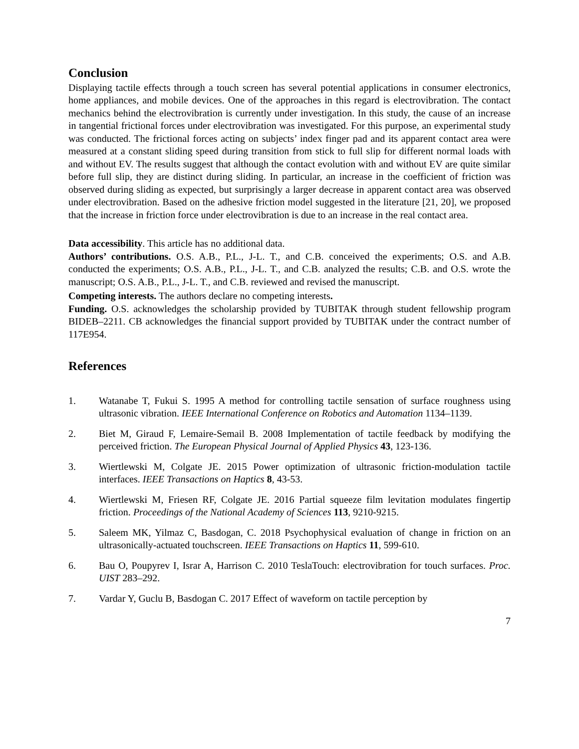Conclusion
Displaying tactile effects through a touch screen has several potential applications in consumer electronics, home appliances, and mobile devices. One of the approaches in this regard is electrovibration. The contact mechanics behind the electrovibration is currently under investigation. In this study, the cause of an increase in tangential frictional forces under electrovibration was investigated. For this purpose, an experimental study was conducted. The frictional forces acting on subjects’ index finger pad and its apparent contact area were measured at a constant sliding speed during transition from stick to full slip for different normal loads with and without EV. The results suggest that although the contact evolution with and without EV are quite similar before full slip, they are distinct during sliding. In particular, an increase in the coefficient of friction was observed during sliding as expected, but surprisingly a larger decrease in apparent contact area was observed under electrovibration. Based on the adhesive friction model suggested in the literature [21, 20], we proposed that the increase in friction force under electrovibration is due to an increase in the real contact area.
Data accessibility. This article has no additional data.
Authors’ contributions. O.S. A.B., P.L., J-L. T., and C.B. conceived the experiments; O.S. and A.B. conducted the experiments; O.S. A.B., P.L., J-L. T., and C.B. analyzed the results; C.B. and O.S. wrote the manuscript; O.S. A.B., P.L., J-L. T., and C.B. reviewed and revised the manuscript.
Competing interests. The authors declare no competing interests.
Funding. O.S. acknowledges the scholarship provided by TUBITAK through student fellowship program BIDEB–2211. CB acknowledges the financial support provided by TUBITAK under the contract number of 117E954.
References
1. Watanabe T, Fukui S. 1995 A method for controlling tactile sensation of surface roughness using ultrasonic vibration. IEEE International Conference on Robotics and Automation 1134–1139.
2. Biet M, Giraud F, Lemaire-Semail B. 2008 Implementation of tactile feedback by modifying the perceived friction. The European Physical Journal of Applied Physics 43, 123-136.
3. Wiertlewski M, Colgate JE. 2015 Power optimization of ultrasonic friction-modulation tactile interfaces. IEEE Transactions on Haptics 8, 43-53.
4. Wiertlewski M, Friesen RF, Colgate JE. 2016 Partial squeeze film levitation modulates fingertip friction. Proceedings of the National Academy of Sciences 113, 9210-9215.
5. Saleem MK, Yilmaz C, Basdogan, C. 2018 Psychophysical evaluation of change in friction on an ultrasonically-actuated touchscreen. IEEE Transactions on Haptics 11, 599-610.
6. Bau O, Poupyrev I, Israr A, Harrison C. 2010 TeslaTouch: electrovibration for touch surfaces. Proc. UIST 283–292.
7. Vardar Y, Guclu B, Basdogan C. 2017 Effect of waveform on tactile perception by
7